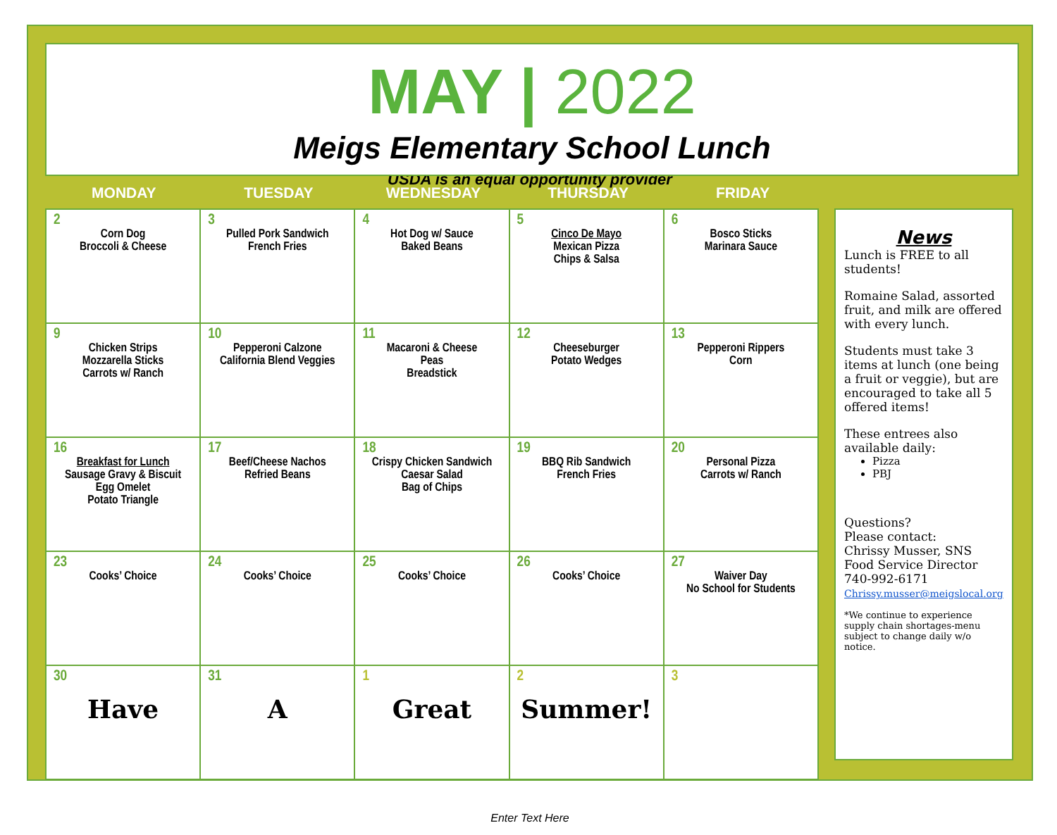MAY | 2022
Meigs Elementary School Lunch
USDA is an equal opportunity provider
MONDAY TUESDAY WEDNESDAY THURSDAY FRIDAY
| 2 Corn Dog Broccoli & Cheese | 3 Pulled Pork Sandwich French Fries | 4 Hot Dog w/ Sauce Baked Beans | 5 Cinco De Mayo Mexican Pizza Chips & Salsa | 6 Bosco Sticks Marinara Sauce |
| 9 Chicken Strips Mozzarella Sticks Carrots w/ Ranch | 10 Pepperoni Calzone California Blend Veggies | 11 Macaroni & Cheese Peas Breadstick | 12 Cheeseburger Potato Wedges | 13 Pepperoni Rippers Corn |
| 16 Breakfast for Lunch Sausage Gravy & Biscuit Egg Omelet Potato Triangle | 17 Beef/Cheese Nachos Refried Beans | 18 Crispy Chicken Sandwich Caesar Salad Bag of Chips | 19 BBQ Rib Sandwich French Fries | 20 Personal Pizza Carrots w/ Ranch |
| 23 Cooks’ Choice | 24 Cooks’ Choice | 25 Cooks’ Choice | 26 Cooks’ Choice | 27 Waiver Day No School for Students |
| 30 Have | 31 A | 1 Great | 2 Summer! | 3 |
News
Lunch is FREE to all students!
Romaine Salad, assorted fruit, and milk are offered with every lunch.
Students must take 3 items at lunch (one being a fruit or veggie), but are encouraged to take all 5 offered items!
These entrees also available daily:
Pizza
PBJ
Questions?
Please contact:
Chrissy Musser, SNS
Food Service Director
740-992-6171
Chrissy.musser@meigslocal.org
*We continue to experience supply chain shortages-menu subject to change daily w/o notice.
Enter Text Here